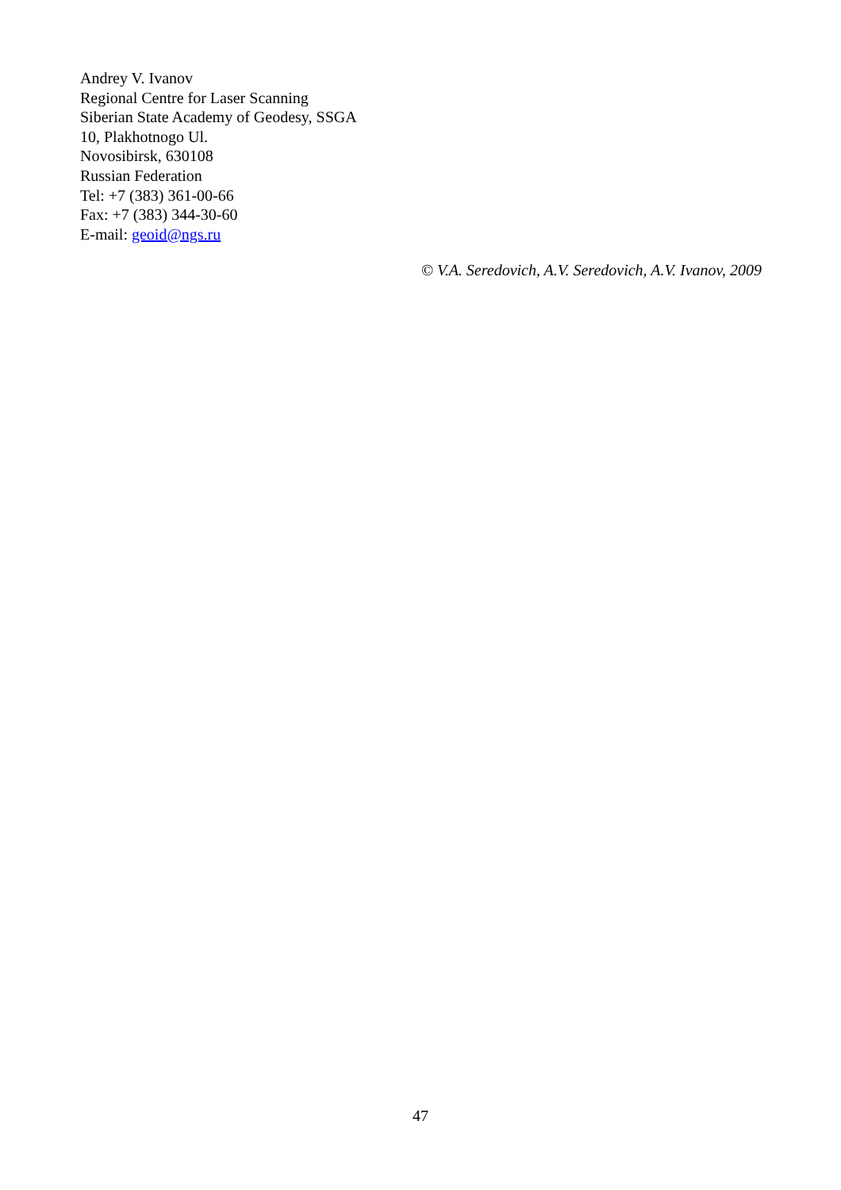Andrey V. Ivanov
Regional Centre for Laser Scanning
Siberian State Academy of Geodesy, SSGA
10, Plakhotnogo Ul.
Novosibirsk, 630108
Russian Federation
Tel: +7 (383) 361-00-66
Fax: +7 (383) 344-30-60
E-mail: geoid@ngs.ru
© V.A. Seredovich, A.V. Seredovich, A.V. Ivanov, 2009
47